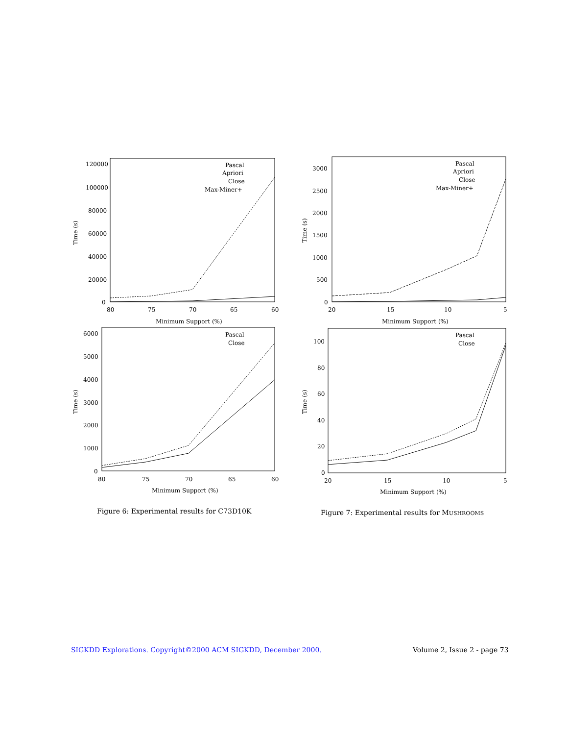120000
100000
80000
60000
40000
20000
0
80
75
70
65
60
Minimum Support (%)
Time (s)
Pascal
Apriori
Close
Max-Miner+
3000
2500
2000
1500
1000
500
0
20
15
10
5
Minimum Support (%)
Time (s)
Pascal
Apriori
Close
Max-Miner+
6000
5000
4000
3000
2000
1000
0
80
75
70
65
60
Minimum Support (%)
Time (s)
Pascal
Close
100
80
60
40
20
0
20
15
10
5
Minimum Support (%)
Time (s)
Pascal
Close
Figure 6: Experimental results for C73D10K
Figure 7: Experimental results for MUSHROOMS
SIGKDD Explorations. Copyright©2000 ACM SIGKDD, December 2000.
Volume 2, Issue 2 - page 73